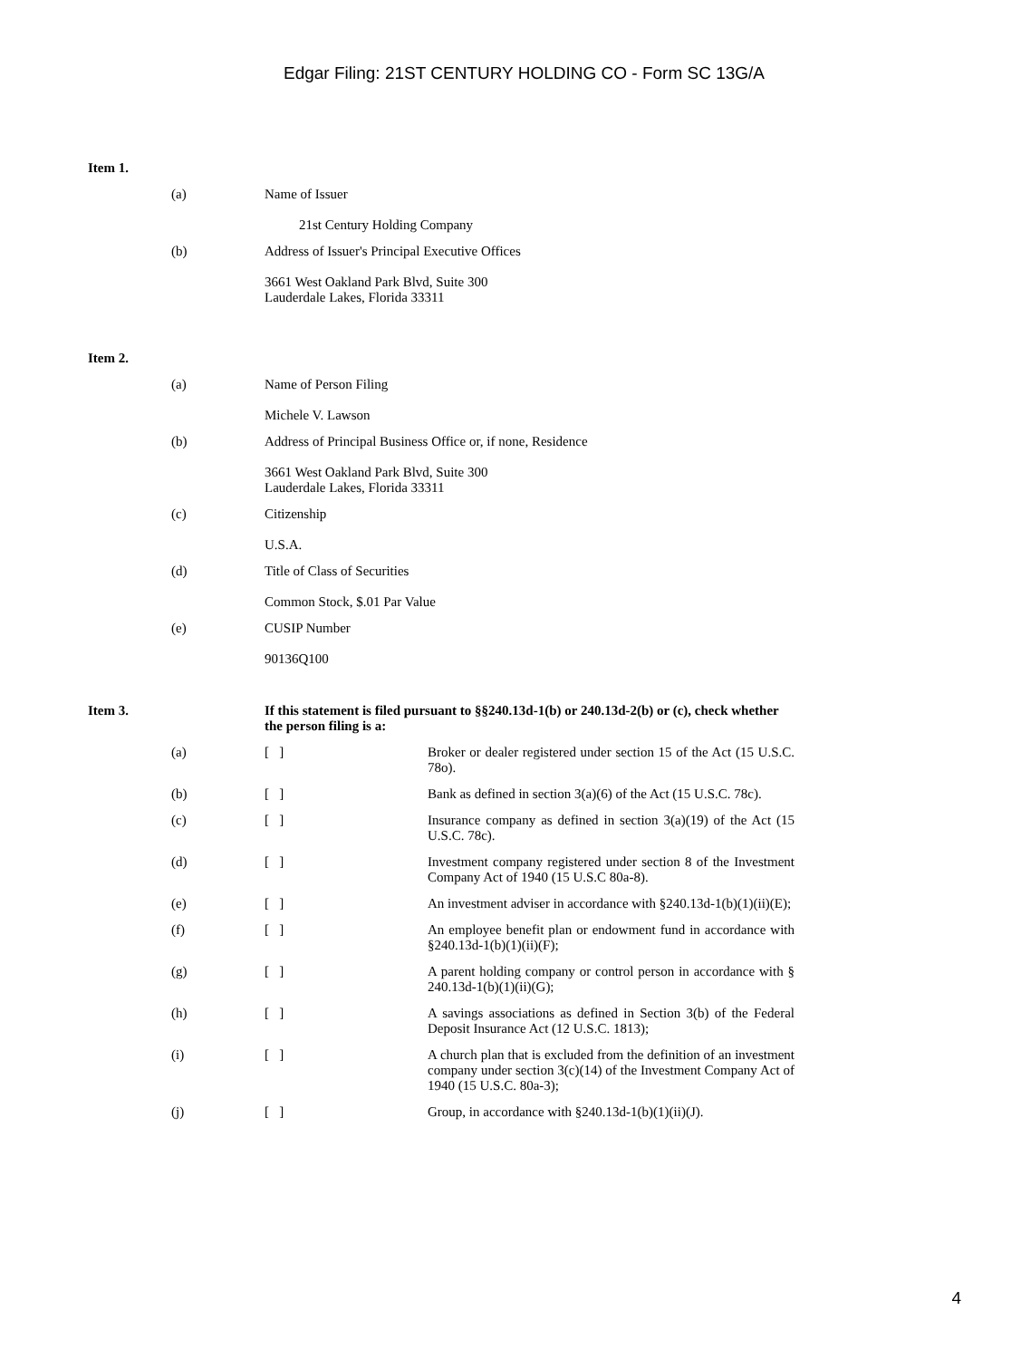Edgar Filing: 21ST CENTURY HOLDING CO - Form SC 13G/A
Item 1.
(a) Name of Issuer
21st Century Holding Company
(b) Address of Issuer's Principal Executive Offices
3661 West Oakland Park Blvd, Suite 300
Lauderdale Lakes, Florida 33311
Item 2.
(a) Name of Person Filing
Michele V. Lawson
(b) Address of Principal Business Office or, if none, Residence
3661 West Oakland Park Blvd, Suite 300
Lauderdale Lakes, Florida 33311
(c) Citizenship
U.S.A.
(d) Title of Class of Securities
Common Stock, $.01 Par Value
(e) CUSIP Number
90136Q100
Item 3. If this statement is filed pursuant to §§240.13d-1(b) or 240.13d-2(b) or (c), check whether the person filing is a:
(a) [ ] Broker or dealer registered under section 15 of the Act (15 U.S.C. 78o).
(b) [ ] Bank as defined in section 3(a)(6) of the Act (15 U.S.C. 78c).
(c) [ ] Insurance company as defined in section 3(a)(19) of the Act (15 U.S.C. 78c).
(d) [ ] Investment company registered under section 8 of the Investment Company Act of 1940 (15 U.S.C 80a-8).
(e) [ ] An investment adviser in accordance with §240.13d-1(b)(1)(ii)(E);
(f) [ ] An employee benefit plan or endowment fund in accordance with §240.13d-1(b)(1)(ii)(F);
(g) [ ] A parent holding company or control person in accordance with § 240.13d-1(b)(1)(ii)(G);
(h) [ ] A savings associations as defined in Section 3(b) of the Federal Deposit Insurance Act (12 U.S.C. 1813);
(i) [ ] A church plan that is excluded from the definition of an investment company under section 3(c)(14) of the Investment Company Act of 1940 (15 U.S.C. 80a-3);
(j) [ ] Group, in accordance with §240.13d-1(b)(1)(ii)(J).
4